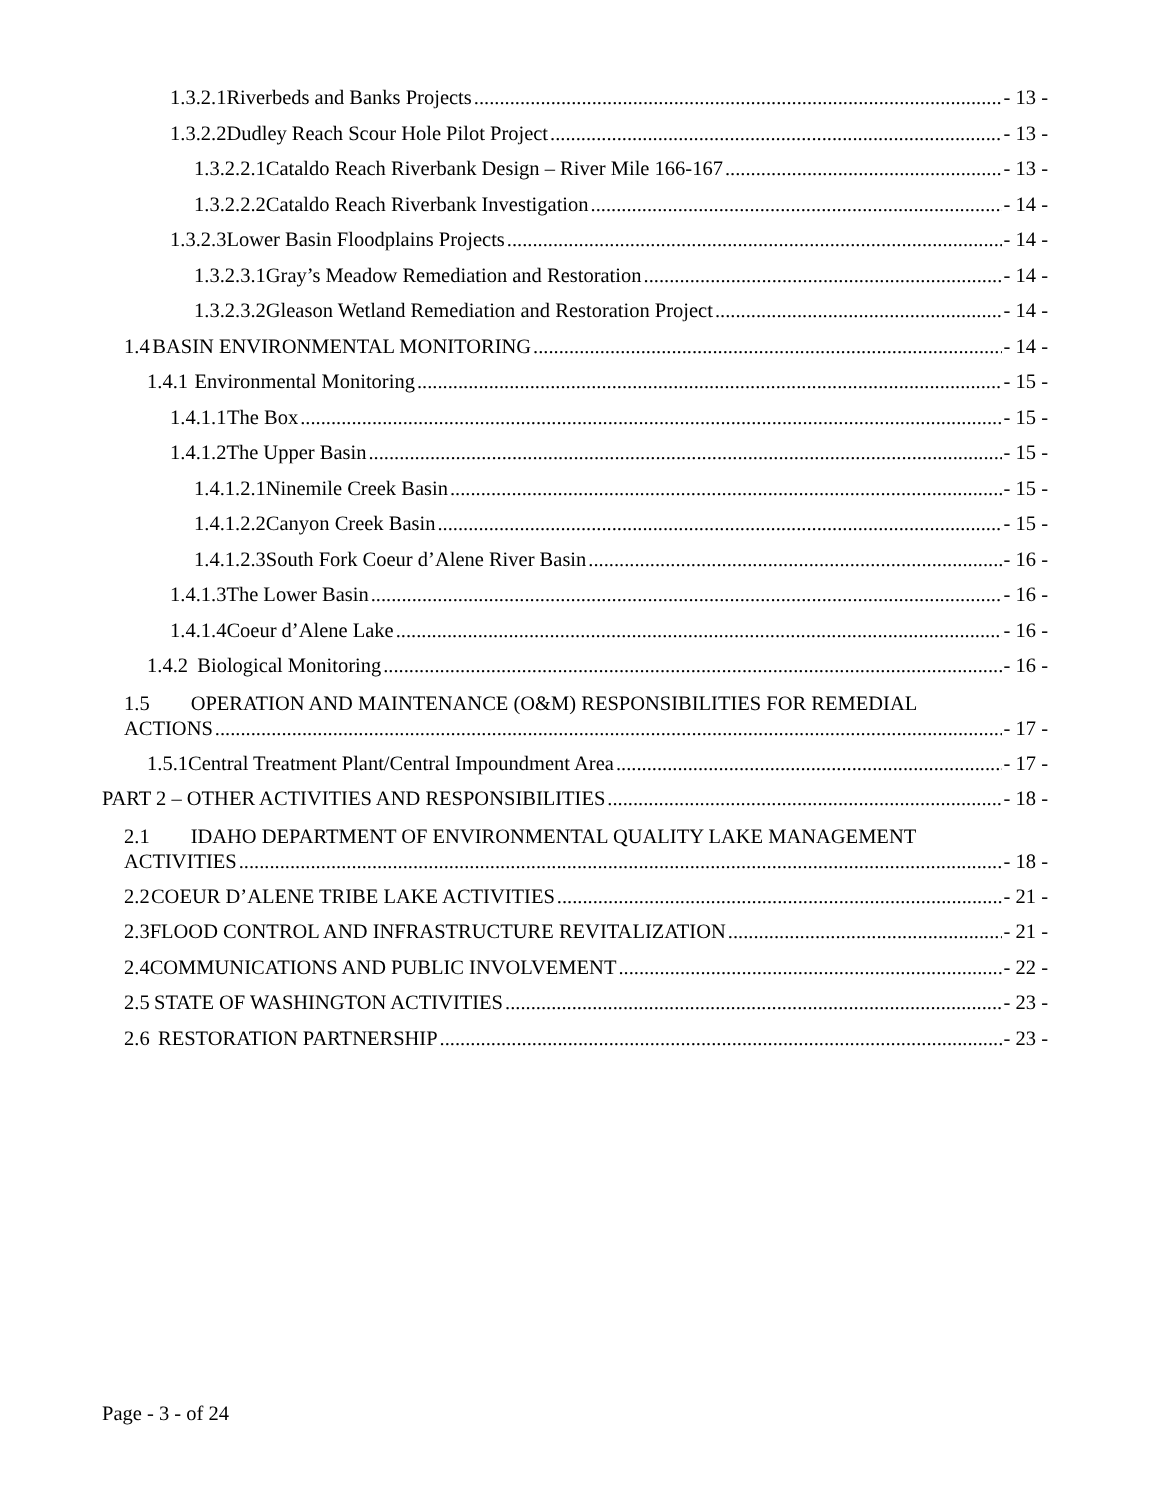1.3.2.1 Riverbeds and Banks Projects - 13 -
1.3.2.2 Dudley Reach Scour Hole Pilot Project - 13 -
1.3.2.2.1 Cataldo Reach Riverbank Design – River Mile 166-167 - 13 -
1.3.2.2.2 Cataldo Reach Riverbank Investigation - 14 -
1.3.2.3 Lower Basin Floodplains Projects - 14 -
1.3.2.3.1 Gray’s Meadow Remediation and Restoration - 14 -
1.3.2.3.2 Gleason Wetland Remediation and Restoration Project - 14 -
1.4 BASIN ENVIRONMENTAL MONITORING - 14 -
1.4.1 Environmental Monitoring - 15 -
1.4.1.1 The Box - 15 -
1.4.1.2 The Upper Basin - 15 -
1.4.1.2.1 Ninemile Creek Basin - 15 -
1.4.1.2.2 Canyon Creek Basin - 15 -
1.4.1.2.3 South Fork Coeur d’Alene River Basin - 16 -
1.4.1.3 The Lower Basin - 16 -
1.4.1.4 Coeur d’Alene Lake - 16 -
1.4.2 Biological Monitoring - 16 -
1.5 OPERATION AND MAINTENANCE (O&M) RESPONSIBILITIES FOR REMEDIAL
ACTIONS - 17 -
1.5.1 Central Treatment Plant/Central Impoundment Area - 17 -
PART 2 – OTHER ACTIVITIES AND RESPONSIBILITIES - 18 -
2.1 IDAHO DEPARTMENT OF ENVIRONMENTAL QUALITY LAKE MANAGEMENT
ACTIVITIES - 18 -
2.2 COEUR D’ALENE TRIBE LAKE ACTIVITIES - 21 -
2.3 FLOOD CONTROL AND INFRASTRUCTURE REVITALIZATION - 21 -
2.4 COMMUNICATIONS AND PUBLIC INVOLVEMENT - 22 -
2.5 STATE OF WASHINGTON ACTIVITIES - 23 -
2.6 RESTORATION PARTNERSHIP - 23 -
Page - 3 - of 24